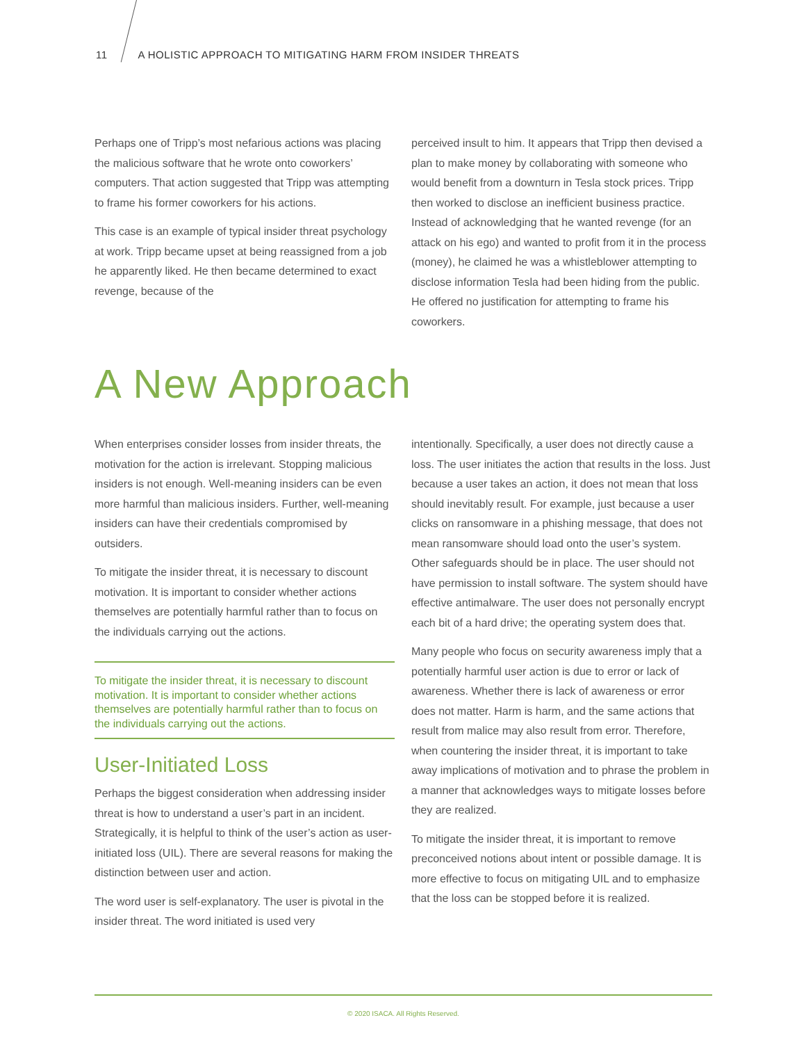11 A HOLISTIC APPROACH TO MITIGATING HARM FROM INSIDER THREATS
Perhaps one of Tripp’s most nefarious actions was placing the malicious software that he wrote onto coworkers’ computers. That action suggested that Tripp was attempting to frame his former coworkers for his actions.
This case is an example of typical insider threat psychology at work. Tripp became upset at being reassigned from a job he apparently liked. He then became determined to exact revenge, because of the
perceived insult to him. It appears that Tripp then devised a plan to make money by collaborating with someone who would benefit from a downturn in Tesla stock prices. Tripp then worked to disclose an inefficient business practice. Instead of acknowledging that he wanted revenge (for an attack on his ego) and wanted to profit from it in the process (money), he claimed he was a whistleblower attempting to disclose information Tesla had been hiding from the public. He offered no justification for attempting to frame his coworkers.
A New Approach
When enterprises consider losses from insider threats, the motivation for the action is irrelevant. Stopping malicious insiders is not enough. Well-meaning insiders can be even more harmful than malicious insiders. Further, well-meaning insiders can have their credentials compromised by outsiders.
To mitigate the insider threat, it is necessary to discount motivation. It is important to consider whether actions themselves are potentially harmful rather than to focus on the individuals carrying out the actions.
To mitigate the insider threat, it is necessary to discount motivation. It is important to consider whether actions themselves are potentially harmful rather than to focus on the individuals carrying out the actions.
User-Initiated Loss
Perhaps the biggest consideration when addressing insider threat is how to understand a user’s part in an incident. Strategically, it is helpful to think of the user’s action as user-initiated loss (UIL). There are several reasons for making the distinction between user and action.
The word user is self-explanatory. The user is pivotal in the insider threat. The word initiated is used very
intentionally. Specifically, a user does not directly cause a loss. The user initiates the action that results in the loss. Just because a user takes an action, it does not mean that loss should inevitably result. For example, just because a user clicks on ransomware in a phishing message, that does not mean ransomware should load onto the user’s system. Other safeguards should be in place. The user should not have permission to install software. The system should have effective antimalware. The user does not personally encrypt each bit of a hard drive; the operating system does that.
Many people who focus on security awareness imply that a potentially harmful user action is due to error or lack of awareness. Whether there is lack of awareness or error does not matter. Harm is harm, and the same actions that result from malice may also result from error. Therefore, when countering the insider threat, it is important to take away implications of motivation and to phrase the problem in a manner that acknowledges ways to mitigate losses before they are realized.
To mitigate the insider threat, it is important to remove preconceived notions about intent or possible damage. It is more effective to focus on mitigating UIL and to emphasize that the loss can be stopped before it is realized.
© 2020 ISACA. All Rights Reserved.